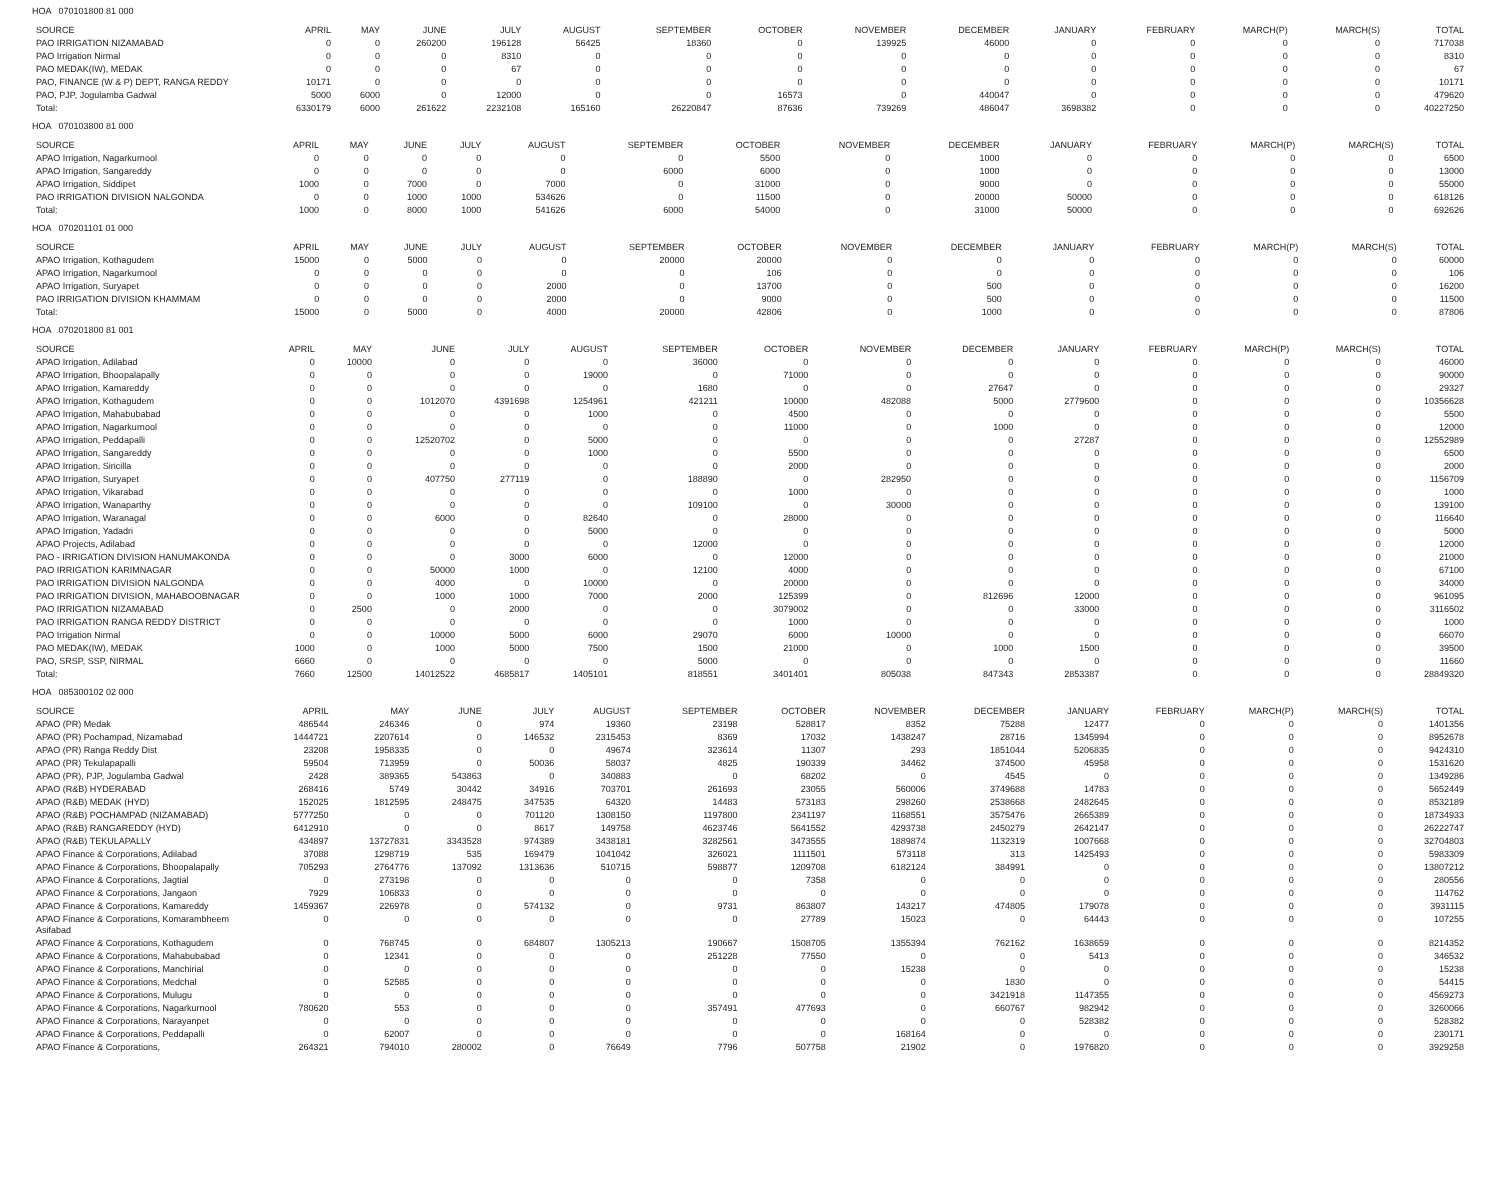HOA 070101800 81 000
| SOURCE | APRIL | MAY | JUNE | JULY | AUGUST | SEPTEMBER | OCTOBER | NOVEMBER | DECEMBER | JANUARY | FEBRUARY | MARCH(P) | MARCH(S) | TOTAL |
| --- | --- | --- | --- | --- | --- | --- | --- | --- | --- | --- | --- | --- | --- | --- |
| PAO IRRIGATION NIZAMABAD | 0 | 0 | 260200 | 196128 | 56425 | 18360 | 0 | 139925 | 46000 | 0 | 0 | 0 | 0 | 717038 |
| PAO Irrigation Nirmal | 0 | 0 | 0 | 8310 | 0 | 0 | 0 | 0 | 0 | 0 | 0 | 0 | 0 | 8310 |
| PAO MEDAK(IW), MEDAK | 0 | 0 | 0 | 67 | 0 | 0 | 0 | 0 | 0 | 0 | 0 | 0 | 0 | 67 |
| PAO, FINANCE (W & P) DEPT, RANGA REDDY | 10171 | 0 | 0 | 0 | 0 | 0 | 0 | 0 | 0 | 0 | 0 | 0 | 0 | 10171 |
| PAO, PJP, Jogulamba Gadwal | 5000 | 6000 | 0 | 12000 | 0 | 0 | 16573 | 0 | 440047 | 0 | 0 | 0 | 0 | 479620 |
| Total: | 6330179 | 6000 | 261622 | 2232108 | 165160 | 26220847 | 87636 | 739269 | 486047 | 3698382 | 0 | 0 | 0 | 40227250 |
HOA 070103800 81 000
| SOURCE | APRIL | MAY | JUNE | JULY | AUGUST | SEPTEMBER | OCTOBER | NOVEMBER | DECEMBER | JANUARY | FEBRUARY | MARCH(P) | MARCH(S) | TOTAL |
| --- | --- | --- | --- | --- | --- | --- | --- | --- | --- | --- | --- | --- | --- | --- |
| APAO Irrigation, Nagarkurnool | 0 | 0 | 0 | 0 | 0 | 0 | 5500 | 0 | 1000 | 0 | 0 | 0 | 0 | 6500 |
| APAO Irrigation, Sangareddy | 0 | 0 | 0 | 0 | 0 | 6000 | 6000 | 0 | 1000 | 0 | 0 | 0 | 0 | 13000 |
| APAO Irrigation, Siddipet | 1000 | 0 | 7000 | 0 | 7000 | 0 | 31000 | 0 | 9000 | 0 | 0 | 0 | 0 | 55000 |
| PAO IRRIGATION DIVISION NALGONDA | 0 | 0 | 1000 | 1000 | 534626 | 0 | 11500 | 0 | 20000 | 50000 | 0 | 0 | 0 | 618126 |
| Total: | 1000 | 0 | 8000 | 1000 | 541626 | 6000 | 54000 | 0 | 31000 | 50000 | 0 | 0 | 0 | 692626 |
HOA 070201101 01 000
| SOURCE | APRIL | MAY | JUNE | JULY | AUGUST | SEPTEMBER | OCTOBER | NOVEMBER | DECEMBER | JANUARY | FEBRUARY | MARCH(P) | MARCH(S) | TOTAL |
| --- | --- | --- | --- | --- | --- | --- | --- | --- | --- | --- | --- | --- | --- | --- |
| APAO Irrigation, Kothagudem | 15000 | 0 | 5000 | 0 | 0 | 20000 | 20000 | 0 | 0 | 0 | 0 | 0 | 0 | 60000 |
| APAO Irrigation, Nagarkurnool | 0 | 0 | 0 | 0 | 0 | 0 | 106 | 0 | 0 | 0 | 0 | 0 | 0 | 106 |
| APAO Irrigation, Suryapet | 0 | 0 | 0 | 0 | 2000 | 0 | 13700 | 0 | 500 | 0 | 0 | 0 | 0 | 16200 |
| PAO IRRIGATION DIVISION KHAMMAM | 0 | 0 | 0 | 0 | 2000 | 0 | 9000 | 0 | 500 | 0 | 0 | 0 | 0 | 11500 |
| Total: | 15000 | 0 | 5000 | 0 | 4000 | 20000 | 42806 | 0 | 1000 | 0 | 0 | 0 | 0 | 87806 |
HOA 070201800 81 001
| SOURCE | APRIL | MAY | JUNE | JULY | AUGUST | SEPTEMBER | OCTOBER | NOVEMBER | DECEMBER | JANUARY | FEBRUARY | MARCH(P) | MARCH(S) | TOTAL |
| --- | --- | --- | --- | --- | --- | --- | --- | --- | --- | --- | --- | --- | --- | --- |
| APAO Irrigation, Adilabad | 0 | 10000 | 0 | 0 | 0 | 36000 | 0 | 0 | 0 | 0 | 0 | 0 | 0 | 46000 |
| APAO Irrigation, Bhoopalapally | 0 | 0 | 0 | 0 | 19000 | 0 | 71000 | 0 | 0 | 0 | 0 | 0 | 0 | 90000 |
| APAO Irrigation, Kamareddy | 0 | 0 | 0 | 0 | 0 | 1680 | 0 | 0 | 27647 | 0 | 0 | 0 | 0 | 29327 |
| APAO Irrigation, Kothagudem | 0 | 0 | 1012070 | 4391698 | 1254961 | 421211 | 10000 | 482088 | 5000 | 2779600 | 0 | 0 | 0 | 10356628 |
| APAO Irrigation, Mahabubabad | 0 | 0 | 0 | 0 | 1000 | 0 | 4500 | 0 | 0 | 0 | 0 | 0 | 0 | 5500 |
| APAO Irrigation, Nagarkurnool | 0 | 0 | 0 | 0 | 0 | 0 | 11000 | 0 | 1000 | 0 | 0 | 0 | 0 | 12000 |
| APAO Irrigation, Peddapalli | 0 | 0 | 12520702 | 0 | 5000 | 0 | 0 | 0 | 0 | 27287 | 0 | 0 | 0 | 12552989 |
| APAO Irrigation, Sangareddy | 0 | 0 | 0 | 0 | 1000 | 0 | 5500 | 0 | 0 | 0 | 0 | 0 | 0 | 6500 |
| APAO Irrigation, Siricilla | 0 | 0 | 0 | 0 | 0 | 0 | 2000 | 0 | 0 | 0 | 0 | 0 | 0 | 2000 |
| APAO Irrigation, Suryapet | 0 | 0 | 407750 | 277119 | 0 | 188890 | 0 | 282950 | 0 | 0 | 0 | 0 | 0 | 1156709 |
| APAO Irrigation, Vikarabad | 0 | 0 | 0 | 0 | 0 | 0 | 1000 | 0 | 0 | 0 | 0 | 0 | 0 | 1000 |
| APAO Irrigation, Wanaparthy | 0 | 0 | 0 | 0 | 0 | 109100 | 0 | 30000 | 0 | 0 | 0 | 0 | 0 | 139100 |
| APAO Irrigation, Waranagal | 0 | 0 | 6000 | 0 | 82640 | 0 | 28000 | 0 | 0 | 0 | 0 | 0 | 0 | 116640 |
| APAO Irrigation, Yadadri | 0 | 0 | 0 | 0 | 5000 | 0 | 0 | 0 | 0 | 0 | 0 | 0 | 0 | 5000 |
| APAO Projects, Adilabad | 0 | 0 | 0 | 0 | 0 | 12000 | 0 | 0 | 0 | 0 | 0 | 0 | 0 | 12000 |
| PAO - IRRIGATION DIVISION HANUMAKONDA | 0 | 0 | 0 | 3000 | 6000 | 0 | 12000 | 0 | 0 | 0 | 0 | 0 | 0 | 21000 |
| PAO IRRIGATION KARIMNAGAR | 0 | 0 | 50000 | 1000 | 0 | 12100 | 4000 | 0 | 0 | 0 | 0 | 0 | 0 | 67100 |
| PAO IRRIGATION DIVISION NALGONDA | 0 | 0 | 4000 | 0 | 10000 | 0 | 20000 | 0 | 0 | 0 | 0 | 0 | 0 | 34000 |
| PAO IRRIGATION DIVISION, MAHABOOBNAGAR | 0 | 0 | 1000 | 1000 | 7000 | 2000 | 125399 | 0 | 812696 | 12000 | 0 | 0 | 0 | 961095 |
| PAO IRRIGATION NIZAMABAD | 0 | 2500 | 0 | 2000 | 0 | 0 | 3079002 | 0 | 0 | 33000 | 0 | 0 | 0 | 3116502 |
| PAO IRRIGATION RANGA REDDY DISTRICT | 0 | 0 | 0 | 0 | 0 | 0 | 1000 | 0 | 0 | 0 | 0 | 0 | 0 | 1000 |
| PAO Irrigation Nirmal | 0 | 0 | 10000 | 5000 | 6000 | 29070 | 6000 | 10000 | 0 | 0 | 0 | 0 | 0 | 66070 |
| PAO MEDAK(IW), MEDAK | 1000 | 0 | 1000 | 5000 | 7500 | 1500 | 21000 | 0 | 1000 | 1500 | 0 | 0 | 0 | 39500 |
| PAO, SRSP, SSP, NIRMAL | 6660 | 0 | 0 | 0 | 0 | 5000 | 0 | 0 | 0 | 0 | 0 | 0 | 0 | 11660 |
| Total: | 7660 | 12500 | 14012522 | 4685817 | 1405101 | 818551 | 3401401 | 805038 | 847343 | 2853387 | 0 | 0 | 0 | 28849320 |
HOA 085300102 02 000
| SOURCE | APRIL | MAY | JUNE | JULY | AUGUST | SEPTEMBER | OCTOBER | NOVEMBER | DECEMBER | JANUARY | FEBRUARY | MARCH(P) | MARCH(S) | TOTAL |
| --- | --- | --- | --- | --- | --- | --- | --- | --- | --- | --- | --- | --- | --- | --- |
| APAO (PR) Medak | 486544 | 246346 | 0 | 974 | 19360 | 23198 | 528817 | 8352 | 75288 | 12477 | 0 | 0 | 0 | 1401356 |
| APAO (PR) Pochampad, Nizamabad | 1444721 | 2207614 | 0 | 146532 | 2315453 | 8369 | 17032 | 1438247 | 28716 | 1345994 | 0 | 0 | 0 | 8952678 |
| APAO (PR) Ranga Reddy Dist | 23208 | 1958335 | 0 | 0 | 49674 | 323614 | 11307 | 293 | 1851044 | 5206835 | 0 | 0 | 0 | 9424310 |
| APAO (PR) Tekulapapalli | 59504 | 713959 | 0 | 50036 | 58037 | 4825 | 190339 | 34462 | 374500 | 45958 | 0 | 0 | 0 | 1531620 |
| APAO (PR), PJP, Jogulamba Gadwal | 2428 | 389365 | 543863 | 0 | 340883 | 0 | 68202 | 0 | 4545 | 0 | 0 | 0 | 0 | 1349286 |
| APAO (R&B) HYDERABAD | 268416 | 5749 | 30442 | 34916 | 703701 | 261693 | 23055 | 560006 | 3749688 | 14783 | 0 | 0 | 0 | 5652449 |
| APAO (R&B) MEDAK (HYD) | 152025 | 1812595 | 248475 | 347535 | 64320 | 14483 | 573183 | 298260 | 2538668 | 2482645 | 0 | 0 | 0 | 8532189 |
| APAO (R&B) POCHAMPAD (NIZAMABAD) | 5777250 | 0 | 0 | 701120 | 1308150 | 1197800 | 2341197 | 1168551 | 3575476 | 2665389 | 0 | 0 | 0 | 18734933 |
| APAO (R&B) RANGAREDDY (HYD) | 6412910 | 0 | 0 | 8617 | 149758 | 4623746 | 5641552 | 4293738 | 2450279 | 2642147 | 0 | 0 | 0 | 26222747 |
| APAO (R&B) TEKULAPALLY | 434897 | 13727831 | 3343528 | 974389 | 3438181 | 3282561 | 3473555 | 1889874 | 1132319 | 1007668 | 0 | 0 | 0 | 32704803 |
| APAO Finance & Corporations, Adilabad | 37088 | 1298719 | 535 | 169479 | 1041042 | 326021 | 1111501 | 573118 | 313 | 1425493 | 0 | 0 | 0 | 5983309 |
| APAO Finance & Corporations, Bhoopalapally | 705293 | 2764776 | 137092 | 1313636 | 510715 | 598877 | 1209708 | 6182124 | 384991 | 0 | 0 | 0 | 0 | 13807212 |
| APAO Finance & Corporations, Jagtial | 0 | 273198 | 0 | 0 | 0 | 0 | 7358 | 0 | 0 | 0 | 0 | 0 | 0 | 280556 |
| APAO Finance & Corporations, Jangaon | 7929 | 106833 | 0 | 0 | 0 | 0 | 0 | 0 | 0 | 0 | 0 | 0 | 0 | 114762 |
| APAO Finance & Corporations, Kamareddy | 1459367 | 226978 | 0 | 574132 | 0 | 9731 | 863807 | 143217 | 474805 | 179078 | 0 | 0 | 0 | 3931115 |
| APAO Finance & Corporations, Komarambheem Asifabad | 0 | 0 | 0 | 0 | 0 | 0 | 27789 | 15023 | 0 | 64443 | 0 | 0 | 0 | 107255 |
| APAO Finance & Corporations, Kothagudem | 0 | 768745 | 0 | 684807 | 1305213 | 190667 | 1508705 | 1355394 | 762162 | 1638659 | 0 | 0 | 0 | 8214352 |
| APAO Finance & Corporations, Mahabubabad | 0 | 12341 | 0 | 0 | 0 | 251228 | 77550 | 0 | 0 | 5413 | 0 | 0 | 0 | 346532 |
| APAO Finance & Corporations, Manchirial | 0 | 0 | 0 | 0 | 0 | 0 | 0 | 15238 | 0 | 0 | 0 | 0 | 0 | 15238 |
| APAO Finance & Corporations, Medchal | 0 | 52585 | 0 | 0 | 0 | 0 | 0 | 0 | 1830 | 0 | 0 | 0 | 0 | 54415 |
| APAO Finance & Corporations, Mulugu | 0 | 0 | 0 | 0 | 0 | 0 | 0 | 0 | 3421918 | 1147355 | 0 | 0 | 0 | 4569273 |
| APAO Finance & Corporations, Nagarkurnool | 780620 | 553 | 0 | 0 | 0 | 357491 | 477693 | 0 | 660767 | 982942 | 0 | 0 | 0 | 3260066 |
| APAO Finance & Corporations, Narayanpet | 0 | 0 | 0 | 0 | 0 | 0 | 0 | 0 | 0 | 528382 | 0 | 0 | 0 | 528382 |
| APAO Finance & Corporations, Peddapalli | 0 | 62007 | 0 | 0 | 0 | 0 | 0 | 168164 | 0 | 0 | 0 | 0 | 0 | 230171 |
| APAO Finance & Corporations, | 264321 | 794010 | 280002 | 0 | 76649 | 7796 | 507758 | 21902 | 0 | 1976820 | 0 | 0 | 0 | 3929258 |